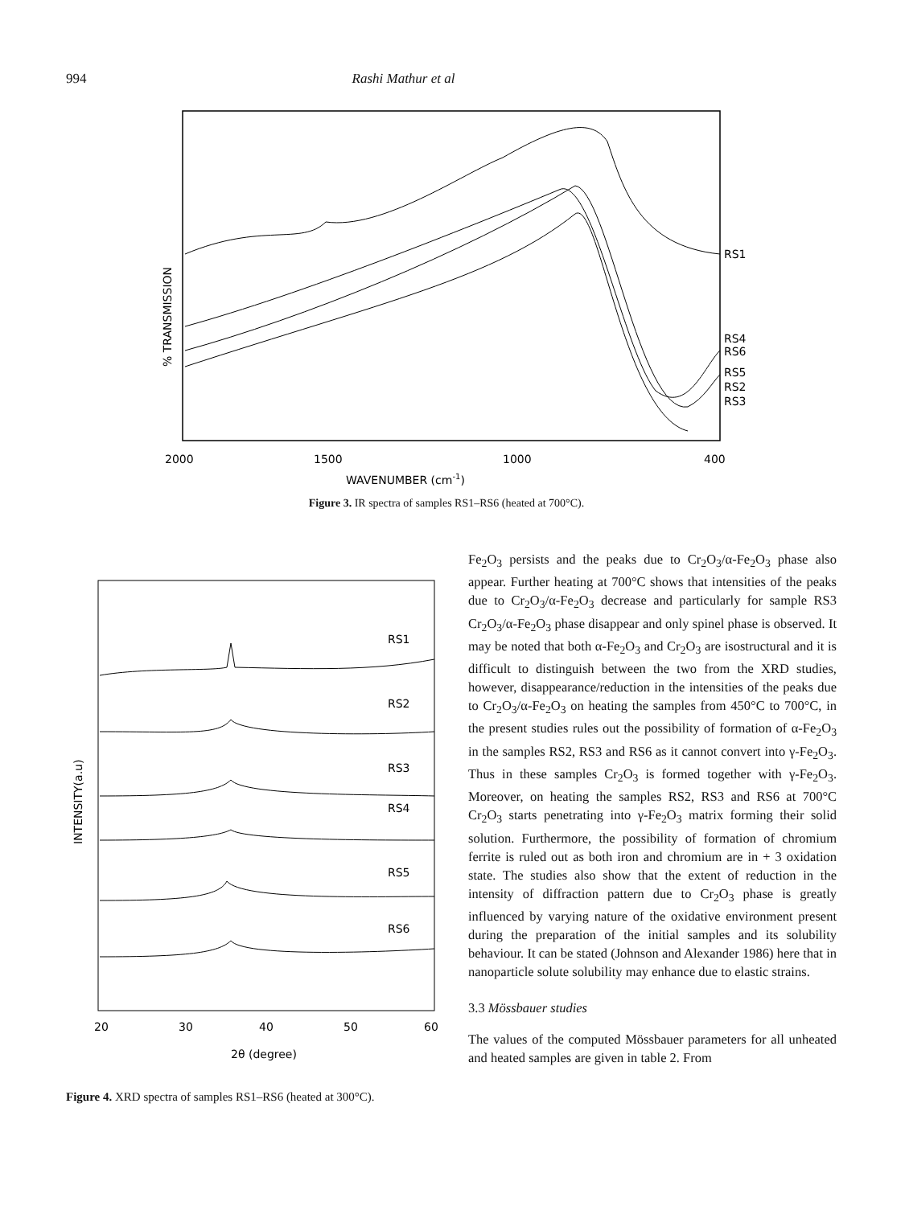994 Rashi Mathur et al
RS1
RS4
RS6
RS5
RS2
RS3
% TRANSMISSION
2000
1500
1000
400
WAVENUMBER (cm-1)
Figure 3. IR spectra of samples RS1–RS6 (heated at 700°C).
RS1
RS2
RS3
RS4
RS5
RS6
INTENSITY(a.u)
20
30
40
50
60
2θ (degree)
Figure 4. XRD spectra of samples RS1–RS6 (heated at 300°C).
Fe<sub>2</sub>O<sub>3</sub> persists and the peaks due to Cr<sub>2</sub>O<sub>3</sub>/α-Fe<sub>2</sub>O<sub>3</sub> phase also appear. Further heating at 700°C shows that intensities of the peaks due to Cr<sub>2</sub>O<sub>3</sub>/α-Fe<sub>2</sub>O<sub>3</sub> decrease and particularly for sample RS3 Cr<sub>2</sub>O<sub>3</sub>/α-Fe<sub>2</sub>O<sub>3</sub> phase disappear and only spinel phase is observed. It may be noted that both α-Fe<sub>2</sub>O<sub>3</sub> and Cr<sub>2</sub>O<sub>3</sub> are isostructural and it is difficult to distinguish between the two from the XRD studies, however, disappearance/reduction in the intensities of the peaks due to Cr<sub>2</sub>O<sub>3</sub>/α-Fe<sub>2</sub>O<sub>3</sub> on heating the samples from 450°C to 700°C, in the present studies rules out the possibility of formation of α-Fe<sub>2</sub>O<sub>3</sub> in the samples RS2, RS3 and RS6 as it cannot convert into γ-Fe<sub>2</sub>O<sub>3</sub>. Thus in these samples Cr<sub>2</sub>O<sub>3</sub> is formed together with γ-Fe<sub>2</sub>O<sub>3</sub>. Moreover, on heating the samples RS2, RS3 and RS6 at 700°C Cr<sub>2</sub>O<sub>3</sub> starts penetrating into γ-Fe<sub>2</sub>O<sub>3</sub> matrix forming their solid solution. Furthermore, the possibility of formation of chromium ferrite is ruled out as both iron and chromium are in + 3 oxidation state. The studies also show that the extent of reduction in the intensity of diffraction pattern due to Cr<sub>2</sub>O<sub>3</sub> phase is greatly influenced by varying nature of the oxidative environment present during the preparation of the initial samples and its solubility behaviour. It can be stated (Johnson and Alexander 1986) here that in nanoparticle solute solubility may enhance due to elastic strains.
3.3 Mössbauer studies
The values of the computed Mössbauer parameters for all unheated and heated samples are given in table 2. From